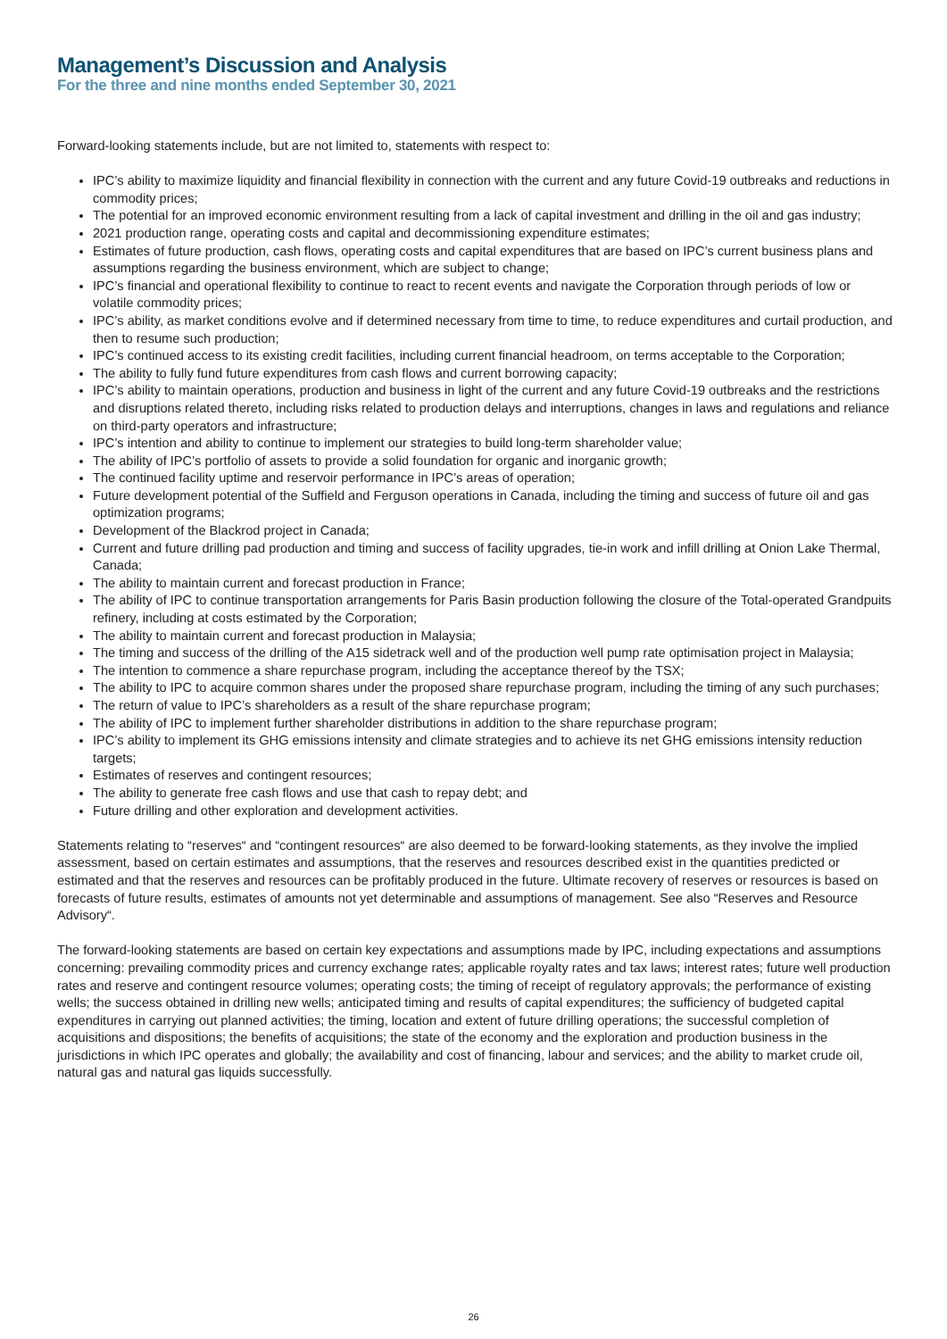Management’s Discussion and Analysis
For the three and nine months ended September 30, 2021
Forward-looking statements include, but are not limited to, statements with respect to:
IPC’s ability to maximize liquidity and financial flexibility in connection with the current and any future Covid-19 outbreaks and reductions in commodity prices;
The potential for an improved economic environment resulting from a lack of capital investment and drilling in the oil and gas industry;
2021 production range, operating costs and capital and decommissioning expenditure estimates;
Estimates of future production, cash flows, operating costs and capital expenditures that are based on IPC’s current business plans and assumptions regarding the business environment, which are subject to change;
IPC’s financial and operational flexibility to continue to react to recent events and navigate the Corporation through periods of low or volatile commodity prices;
IPC’s ability, as market conditions evolve and if determined necessary from time to time, to reduce expenditures and curtail production, and then to resume such production;
IPC’s continued access to its existing credit facilities, including current financial headroom, on terms acceptable to the Corporation;
The ability to fully fund future expenditures from cash flows and current borrowing capacity;
IPC’s ability to maintain operations, production and business in light of the current and any future Covid-19 outbreaks and the restrictions and disruptions related thereto, including risks related to production delays and interruptions, changes in laws and regulations and reliance on third-party operators and infrastructure;
IPC’s intention and ability to continue to implement our strategies to build long-term shareholder value;
The ability of IPC’s portfolio of assets to provide a solid foundation for organic and inorganic growth;
The continued facility uptime and reservoir performance in IPC’s areas of operation;
Future development potential of the Suffield and Ferguson operations in Canada, including the timing and success of future oil and gas optimization programs;
Development of the Blackrod project in Canada;
Current and future drilling pad production and timing and success of facility upgrades, tie-in work and infill drilling at Onion Lake Thermal, Canada;
The ability to maintain current and forecast production in France;
The ability of IPC to continue transportation arrangements for Paris Basin production following the closure of the Total-operated Grandpuits refinery, including at costs estimated by the Corporation;
The ability to maintain current and forecast production in Malaysia;
The timing and success of the drilling of the A15 sidetrack well and of the production well pump rate optimisation project in Malaysia;
The intention to commence a share repurchase program, including the acceptance thereof by the TSX;
The ability to IPC to acquire common shares under the proposed share repurchase program, including the timing of any such purchases;
The return of value to IPC’s shareholders as a result of the share repurchase program;
The ability of IPC to implement further shareholder distributions in addition to the share repurchase program;
IPC’s ability to implement its GHG emissions intensity and climate strategies and to achieve its net GHG emissions intensity reduction targets;
Estimates of reserves and contingent resources;
The ability to generate free cash flows and use that cash to repay debt; and
Future drilling and other exploration and development activities.
Statements relating to “reserves“ and “contingent resources“ are also deemed to be forward-looking statements, as they involve the implied assessment, based on certain estimates and assumptions, that the reserves and resources described exist in the quantities predicted or estimated and that the reserves and resources can be profitably produced in the future. Ultimate recovery of reserves or resources is based on forecasts of future results, estimates of amounts not yet determinable and assumptions of management. See also “Reserves and Resource Advisory“.
The forward-looking statements are based on certain key expectations and assumptions made by IPC, including expectations and assumptions concerning: prevailing commodity prices and currency exchange rates; applicable royalty rates and tax laws; interest rates; future well production rates and reserve and contingent resource volumes; operating costs; the timing of receipt of regulatory approvals; the performance of existing wells; the success obtained in drilling new wells; anticipated timing and results of capital expenditures; the sufficiency of budgeted capital expenditures in carrying out planned activities; the timing, location and extent of future drilling operations; the successful completion of acquisitions and dispositions; the benefits of acquisitions; the state of the economy and the exploration and production business in the jurisdictions in which IPC operates and globally; the availability and cost of financing, labour and services; and the ability to market crude oil, natural gas and natural gas liquids successfully.
26